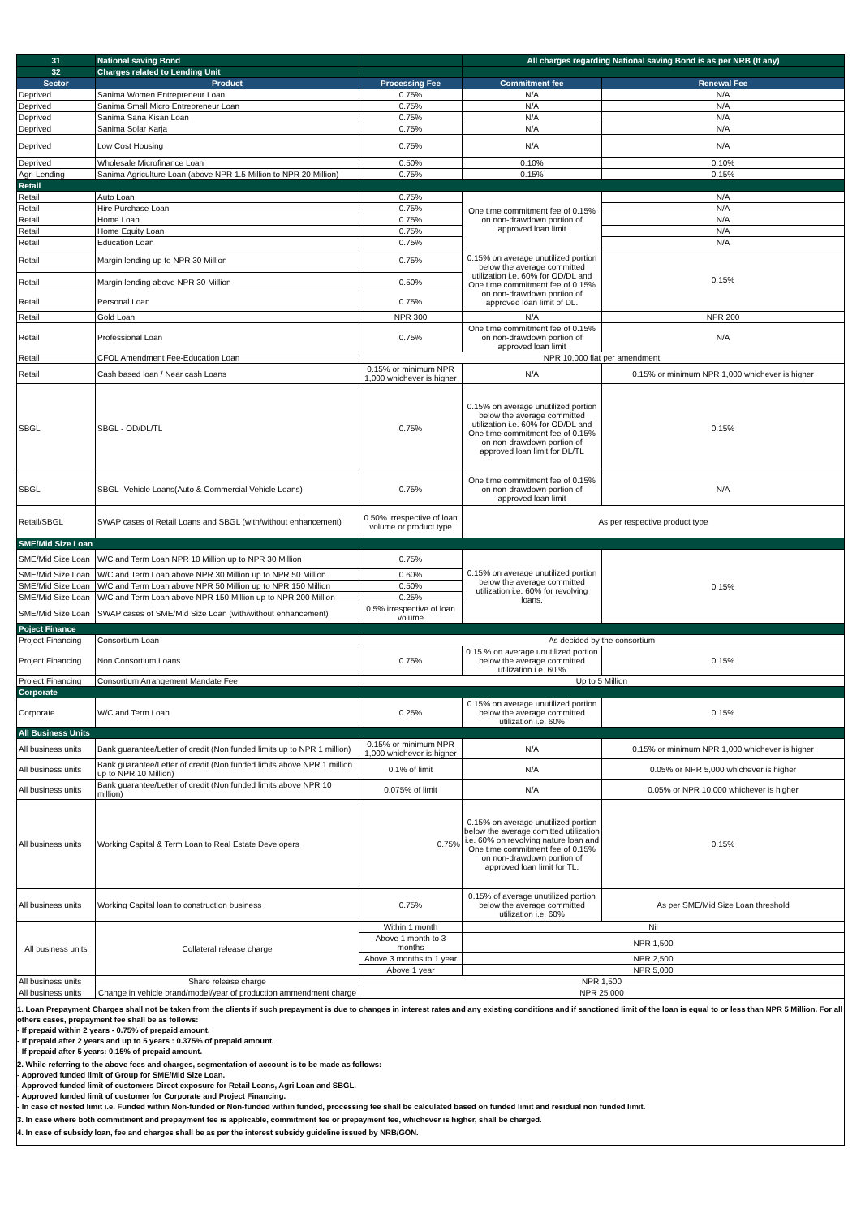| 31 | National saving Bond | | All charges regarding National saving Bond is as per NRB (If any) | |
| 32 | Charges related to Lending Unit | | | |
| Sector | Product | Processing Fee | Commitment fee | Renewal Fee |
| Deprived | Sanima Women Entrepreneur Loan | 0.75% | N/A | N/A |
| Deprived | Sanima Small Micro Entrepreneur Loan | 0.75% | N/A | N/A |
| Deprived | Sanima Sana Kisan Loan | 0.75% | N/A | N/A |
| Deprived | Sanima Solar Karja | 0.75% | N/A | N/A |
| Deprived | Low Cost Housing | 0.75% | N/A | N/A |
| Deprived | Wholesale Microfinance Loan | 0.50% | 0.10% | 0.10% |
| Agri-Lending | Sanima Agriculture Loan (above NPR 1.5 Million to NPR 20 Million) | 0.75% | 0.15% | 0.15% |
| Retail | | | | |
| Retail | Auto Loan | 0.75% | One time commitment fee of 0.15% on non-drawdown portion of approved loan limit | N/A |
| Retail | Hire Purchase Loan | 0.75% | | N/A |
| Retail | Home Loan | 0.75% | | N/A |
| Retail | Home Equity Loan | 0.75% | | N/A |
| Retail | Education Loan | 0.75% | | N/A |
| Retail | Margin lending up to NPR 30 Million | 0.75% | 0.15% on average unutilized portion below the average committed utilization i.e. 60% for OD/DL and One time commitment fee of 0.15% on non-drawdown portion of approved loan limit of DL. | 0.15% |
| Retail | Margin lending above NPR 30 Million | 0.50% | | |
| Retail | Personal Loan | 0.75% | | |
| Retail | Gold Loan | NPR 300 | N/A | NPR 200 |
| Retail | Professional Loan | 0.75% | One time commitment fee of 0.15% on non-drawdown portion of approved loan limit | N/A |
| Retail | CFOL Amendment Fee-Education Loan | NPR 10,000 flat per amendment | | |
| Retail | Cash based loan / Near cash Loans | 0.15% or minimum NPR 1,000 whichever is higher | N/A | 0.15% or minimum NPR 1,000 whichever is higher |
| SBGL | SBGL - OD/DL/TL | 0.75% | 0.15% on average unutilized portion below the average committed utilization i.e. 60% for OD/DL and One time commitment fee of 0.15% on non-drawdown portion of approved loan limit for DL/TL | 0.15% |
| SBGL | SBGL- Vehicle Loans(Auto & Commercial Vehicle Loans) | 0.75% | One time commitment fee of 0.15% on non-drawdown portion of approved loan limit | N/A |
| Retail/SBGL | SWAP cases of Retail Loans and SBGL (with/without enhancement) | 0.50% irrespective of loan volume or product type | As per respective product type | |
| SME/Mid Size Loan | | | | |
| SME/Mid Size Loan | W/C and Term Loan NPR 10 Million up to NPR 30 Million | 0.75% | 0.15% on average unutilized portion below the average committed utilization i.e. 60% for revolving loans. | 0.15% |
| SME/Mid Size Loan | W/C and Term Loan above NPR 30 Million up to NPR 50 Million | 0.60% | | |
| SME/Mid Size Loan | W/C and Term Loan above NPR 50 Million up to NPR 150 Million | 0.50% | | |
| SME/Mid Size Loan | W/C and Term Loan above NPR 150 Million up to NPR 200 Million | 0.25% | | |
| SME/Mid Size Loan | SWAP cases of SME/Mid Size Loan (with/without enhancement) | 0.5% irrespective of loan volume | | |
| Poject Finance | | | | |
| Project Financing | Consortium Loan | As decided by the consortium | | |
| Project Financing | Non Consortium Loans | 0.75% | 0.15 % on average unutilized portion below the average committed utilization i.e. 60 % | 0.15% |
| Project Financing | Consortium Arrangement Mandate Fee | Up to 5 Million | | |
| Corporate | | | | |
| Corporate | W/C and Term Loan | 0.25% | 0.15% on average unutilized portion below the average committed utilization i.e. 60% | 0.15% |
| All Business Units | | | | |
| All business units | Bank guarantee/Letter of credit (Non funded limits up to NPR 1 million) | 0.15% or minimum NPR 1,000 whichever is higher | N/A | 0.15% or minimum NPR 1,000 whichever is higher |
| All business units | Bank guarantee/Letter of credit (Non funded limits above NPR 1 million up to NPR 10 Million) | 0.1% of limit | N/A | 0.05% or NPR 5,000 whichever is higher |
| All business units | Bank guarantee/Letter of credit (Non funded limits above NPR 10 million) | 0.075% of limit | N/A | 0.05% or NPR 10,000 whichever is higher |
| All business units | Working Capital & Term Loan to Real Estate Developers | 0.75% | 0.15% on average unutilized portion below the average comitted utilization i.e. 60% on revolving nature loan and One time commitment fee of 0.15% on non-drawdown portion of approved loan limit for TL. | 0.15% |
| All business units | Working Capital loan to construction business | 0.75% | 0.15% of average unutilized portion below the average committed utilization i.e. 60% | As per SME/Mid Size Loan threshold |
| All business units | Collateral release charge | Within 1 month | Nil | |
| | | Above 1 month to 3 months | NPR 1,500 | |
| | | Above 3 months to 1 year | NPR 2,500 | |
| | | Above 1 year | NPR 5,000 | |
| All business units | Share release charge | NPR 1,500 | | |
| All business units | Change in vehicle brand/model/year of production ammendment charge | NPR 25,000 | | |
1. Loan Prepayment Charges shall not be taken from the clients if such prepayment is due to changes in interest rates and any existing conditions and if sanctioned limit of the loan is equal to or less than NPR 5 Million. For all others cases, prepayment fee shall be as follows:
- If prepaid within 2 years - 0.75% of prepaid amount.
- If prepaid after 2 years and up to 5 years : 0.375% of prepaid amount.
- If prepaid after 5 years: 0.15% of prepaid amount.
2. While referring to the above fees and charges, segmentation of account is to be made as follows:
- Approved funded limit of Group for SME/Mid Size Loan.
- Approved funded limit of customers Direct exposure for Retail Loans, Agri Loan and SBGL.
- Approved funded limit of customer for Corporate and Project Financing.
- In case of nested limit i.e. Funded within Non-funded or Non-funded within funded, processing fee shall be calculated based on funded limit and residual non funded limit.
3. In case where both commitment and prepayment fee is applicable, commitment fee or prepayment fee, whichever is higher, shall be charged.
4. In case of subsidy loan, fee and charges shall be as per the interest subsidy guideline issued by NRB/GON.